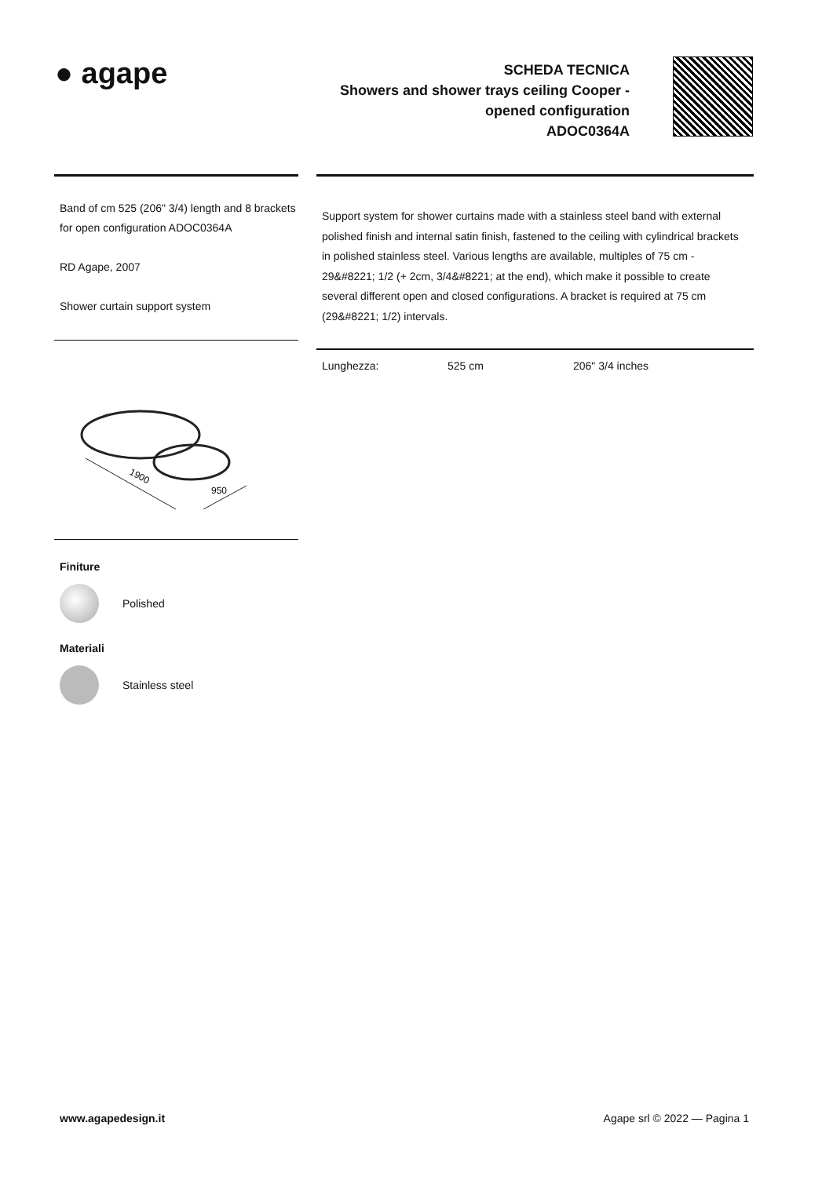● agape
SCHEDA TECNICA
Showers and shower trays ceiling Cooper - opened configuration
ADOC0364A
Band of cm 525 (206" 3/4) length and 8 brackets for open configuration ADOC0364A
RD Agape, 2007
Shower curtain support system
1900
950
Finiture
Polished
Materiali
Stainless steel
Support system for shower curtains made with a stainless steel band with external polished finish and internal satin finish, fastened to the ceiling with cylindrical brackets in polished stainless steel. Various lengths are available, multiples of 75 cm - 29&#8221; 1/2 (+ 2cm, 3/4&#8221; at the end), which make it possible to create several different open and closed configurations. A bracket is required at 75 cm (29&#8221; 1/2) intervals.
Lunghezza: 525 cm 206" 3/4 inches
www.agapedesign.it Agape srl © 2022 — Pagina 1